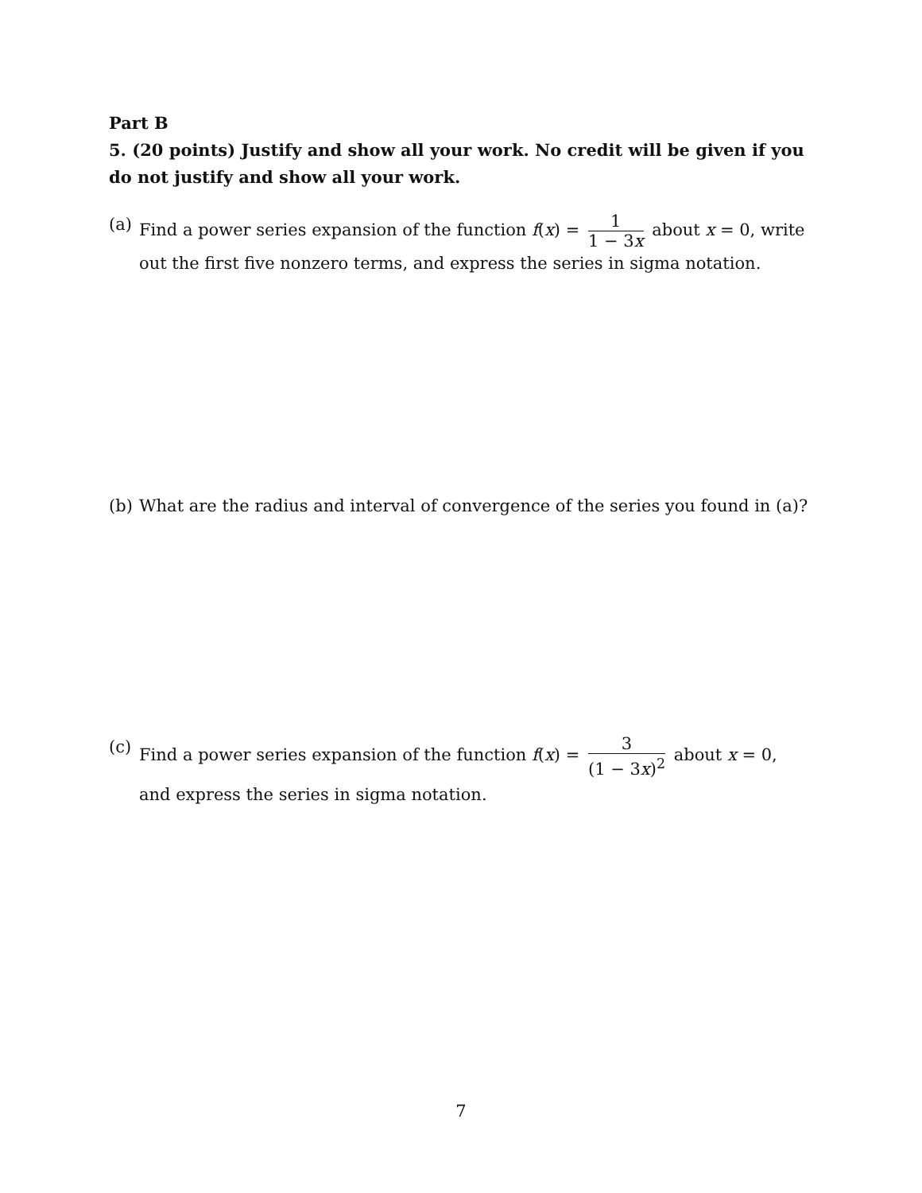Part B
5. (20 points) Justify and show all your work. No credit will be given if you do not justify and show all your work.
(a) Find a power series expansion of the function f(x) = 1 1 − 3x about x = 0, write out the first five nonzero terms, and express the series in sigma notation.
(b) What are the radius and interval of convergence of the series you found in (a)?
(c) Find a power series expansion of the function f(x) = 3 (1 − 3x)<sup>2</sup> about x = 0, and express the series in sigma notation.
7